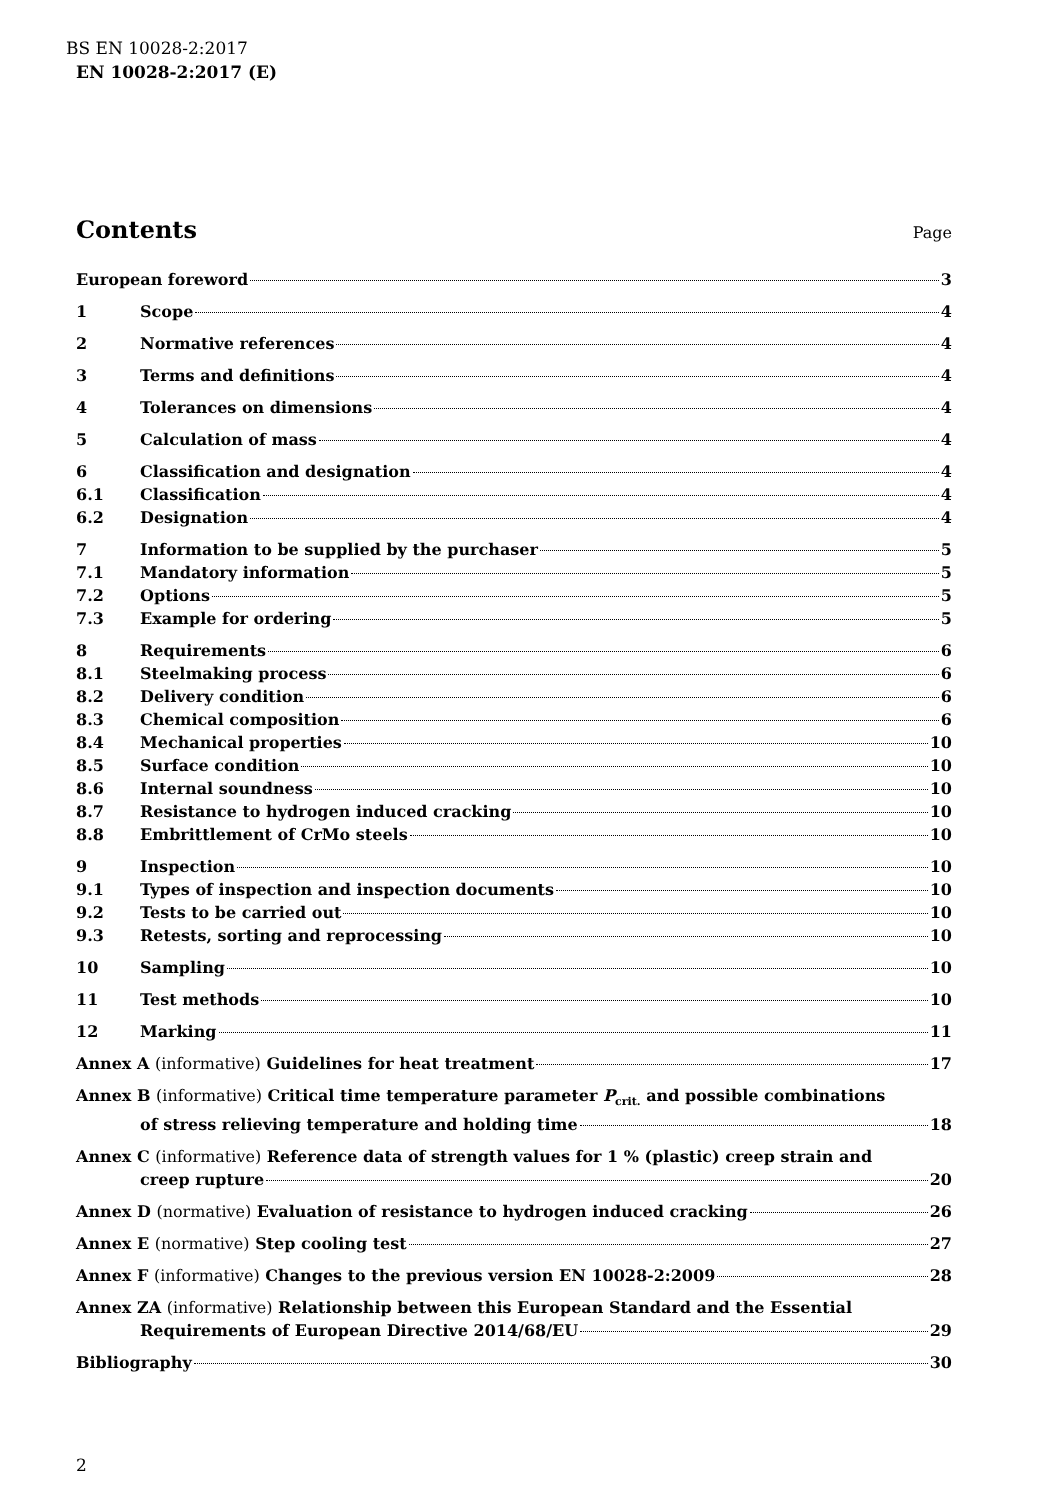BS EN 10028-2:2017
EN 10028-2:2017 (E)
Contents Page
European foreword 3
1 Scope 4
2 Normative references 4
3 Terms and definitions 4
4 Tolerances on dimensions 4
5 Calculation of mass 4
6 Classification and designation 4
6.1 Classification 4
6.2 Designation 4
7 Information to be supplied by the purchaser 5
7.1 Mandatory information 5
7.2 Options 5
7.3 Example for ordering 5
8 Requirements 6
8.1 Steelmaking process 6
8.2 Delivery condition 6
8.3 Chemical composition 6
8.4 Mechanical properties 10
8.5 Surface condition 10
8.6 Internal soundness 10
8.7 Resistance to hydrogen induced cracking 10
8.8 Embrittlement of CrMo steels 10
9 Inspection 10
9.1 Types of inspection and inspection documents 10
9.2 Tests to be carried out 10
9.3 Retests, sorting and reprocessing 10
10 Sampling 10
11 Test methods 10
12 Marking 11
Annex A (informative) Guidelines for heat treatment 17
Annex B (informative) Critical time temperature parameter P<sub>crit.</sub> and possible combinations
of stress relieving temperature and holding time 18
Annex C (informative) Reference data of strength values for 1 % (plastic) creep strain and
creep rupture 20
Annex D (normative) Evaluation of resistance to hydrogen induced cracking 26
Annex E (normative) Step cooling test 27
Annex F (informative) Changes to the previous version EN 10028-2:2009 28
Annex ZA (informative) Relationship between this European Standard and the Essential
Requirements of European Directive 2014/68/EU 29
Bibliography 30
2